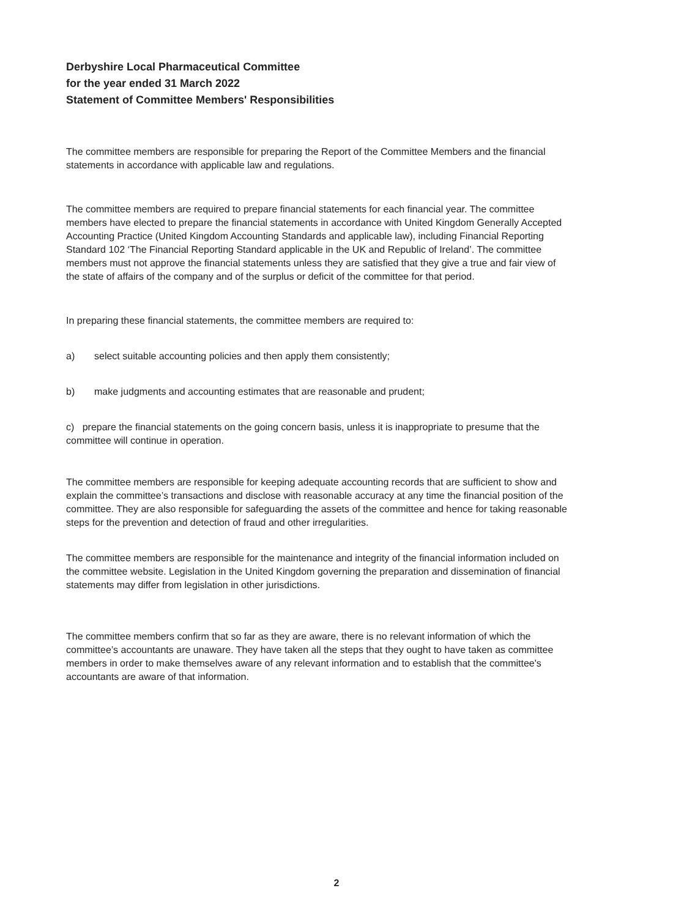Derbyshire Local Pharmaceutical Committee
for the year ended 31 March 2022
Statement of Committee Members' Responsibilities
The committee members are responsible for preparing the Report of the Committee Members and the financial statements in accordance with applicable law and regulations.
The committee members are required to prepare financial statements for each financial year. The committee members have elected to prepare the financial statements in accordance with United Kingdom Generally Accepted Accounting Practice (United Kingdom Accounting Standards and applicable law), including Financial Reporting Standard 102 ‘The Financial Reporting Standard applicable in the UK and Republic of Ireland’. The committee members must not approve the financial statements unless they are satisfied that they give a true and fair view of the state of affairs of the company and of the surplus or deficit of the committee for that period.
In preparing these financial statements, the committee members are required to:
a) select suitable accounting policies and then apply them consistently;
b) make judgments and accounting estimates that are reasonable and prudent;
c) prepare the financial statements on the going concern basis, unless it is inappropriate to presume that the committee will continue in operation.
The committee members are responsible for keeping adequate accounting records that are sufficient to show and explain the committee’s transactions and disclose with reasonable accuracy at any time the financial position of the committee. They are also responsible for safeguarding the assets of the committee and hence for taking reasonable steps for the prevention and detection of fraud and other irregularities.
The committee members are responsible for the maintenance and integrity of the financial information included on the committee website. Legislation in the United Kingdom governing the preparation and dissemination of financial statements may differ from legislation in other jurisdictions.
The committee members confirm that so far as they are aware, there is no relevant information of which the committee’s accountants are unaware. They have taken all the steps that they ought to have taken as committee members in order to make themselves aware of any relevant information and to establish that the committee's accountants are aware of that information.
2